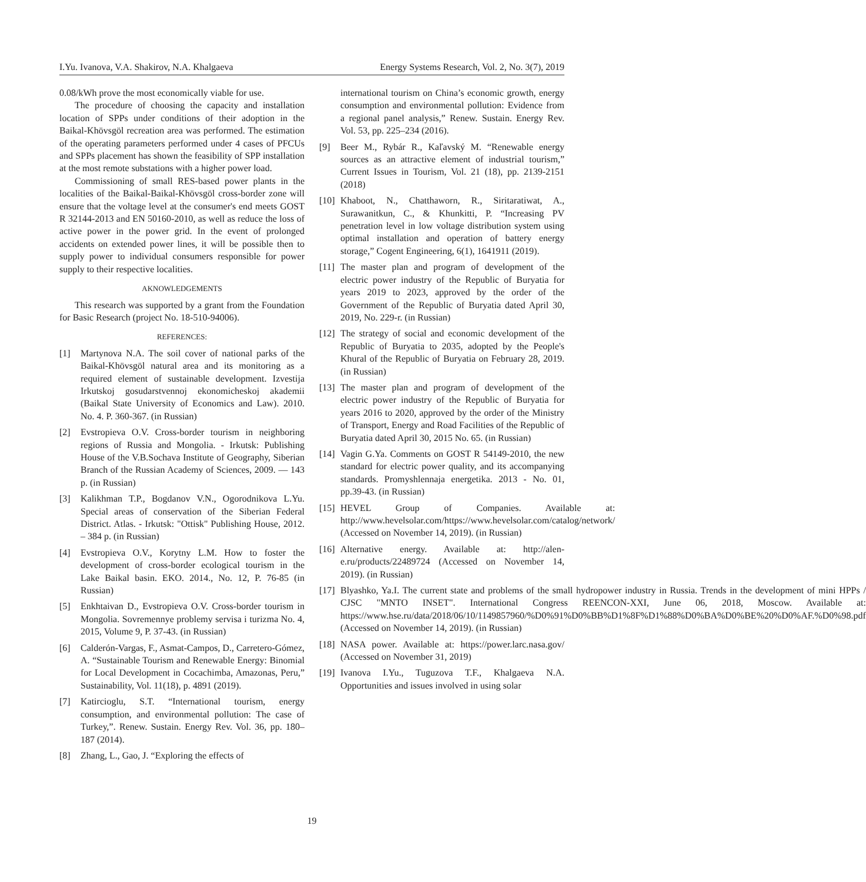I.Yu. Ivanova, V.A. Shakirov, N.A. Khalgaeva Energy Systems Research, Vol. 2, No. 3(7), 2019
0.08/kWh prove the most economically viable for use.
The procedure of choosing the capacity and installation location of SPPs under conditions of their adoption in the Baikal-Khövsgöl recreation area was performed. The estimation of the operating parameters performed under 4 cases of PFCUs and SPPs placement has shown the feasibility of SPP installation at the most remote substations with a higher power load.
Commissioning of small RES-based power plants in the localities of the Baikal-Baikal-Khövsgöl cross-border zone will ensure that the voltage level at the consumer's end meets GOST R 32144-2013 and EN 50160-2010, as well as reduce the loss of active power in the power grid. In the event of prolonged accidents on extended power lines, it will be possible then to supply power to individual consumers responsible for power supply to their respective localities.
AKNOWLEDGEMENTS
This research was supported by a grant from the Foundation for Basic Research (project No. 18-510-94006).
REFERENCES:
[1] Martynova N.A. The soil cover of national parks of the Baikal-Khövsgöl natural area and its monitoring as a required element of sustainable development. Izvestija Irkutskoj gosudarstvennoj ekonomicheskoj akademii (Baikal State University of Economics and Law). 2010. No. 4. P. 360-367. (in Russian)
[2] Evstropieva O.V. Cross-border tourism in neighboring regions of Russia and Mongolia. - Irkutsk: Publishing House of the V.B.Sochava Institute of Geography, Siberian Branch of the Russian Academy of Sciences, 2009. — 143 p. (in Russian)
[3] Kalikhman T.P., Bogdanov V.N., Ogorodnikova L.Yu. Special areas of conservation of the Siberian Federal District. Atlas. - Irkutsk: "Ottisk" Publishing House, 2012. – 384 p. (in Russian)
[4] Evstropieva O.V., Korytny L.M. How to foster the development of cross-border ecological tourism in the Lake Baikal basin. EKO. 2014., No. 12, P. 76-85 (in Russian)
[5] Enkhtaivan D., Evstropieva O.V. Cross-border tourism in Mongolia. Sovremennye problemy servisa i turizma No. 4, 2015, Volume 9, P. 37-43. (in Russian)
[6] Calderón-Vargas, F., Asmat-Campos, D., Carretero-Gómez, A. “Sustainable Tourism and Renewable Energy: Binomial for Local Development in Cocachimba, Amazonas, Peru,” Sustainability, Vol. 11(18), p. 4891 (2019).
[7] Katircioglu, S.T. “International tourism, energy consumption, and environmental pollution: The case of Turkey,”. Renew. Sustain. Energy Rev. Vol. 36, pp. 180–187 (2014).
[8] Zhang, L., Gao, J. “Exploring the effects of
international tourism on China’s economic growth, energy consumption and environmental pollution: Evidence from a regional panel analysis,” Renew. Sustain. Energy Rev. Vol. 53, pp. 225–234 (2016).
[9] Beer M., Rybár R., Kaľavský M. “Renewable energy sources as an attractive element of industrial tourism,” Current Issues in Tourism, Vol. 21 (18), pp. 2139-2151 (2018)
[10]
Khaboot, N., Chatthaworn, R., Siritaratiwat, A., Surawanitkun, C., & Khunkitti, P. “Increasing PV penetration level in low voltage distribution system using optimal installation and operation of battery energy storage,” Cogent Engineering, 6(1), 1641911 (2019).
[11]
The master plan and program of development of the electric power industry of the Republic of Buryatia for years 2019 to 2023, approved by the order of the Government of the Republic of Buryatia dated April 30, 2019, No. 229-r. (in Russian)
[12]
The strategy of social and economic development of the Republic of Buryatia to 2035, adopted by the People's Khural of the Republic of Buryatia on February 28, 2019. (in Russian)
[13]
The master plan and program of development of the electric power industry of the Republic of Buryatia for years 2016 to 2020, approved by the order of the Ministry of Transport, Energy and Road Facilities of the Republic of Buryatia dated April 30, 2015 No. 65. (in Russian)
[14]
Vagin G.Ya. Comments on GOST R 54149-2010, the new standard for electric power quality, and its accompanying standards. Promyshlennaja energetika. 2013 - No. 01, pp.39-43. (in Russian)
[15]
HEVEL Group of Companies. Available at: http://www.hevelsolar.com/https://www.hevelsolar.com/catalog/network/ (Accessed on November 14, 2019). (in Russian)
[16]
Alternative energy. Available at: http://alen-e.ru/products/22489724 (Accessed on November 14, 2019). (in Russian)
[17]
Blyashko, Ya.I. The current state and problems of the small hydropower industry in Russia. Trends in the development of mini HPPs / CJSC "MNTO INSET". International Congress REENCON-XXI, June 06, 2018, Moscow. Available at: https://www.hse.ru/data/2018/06/10/1149857960/%D0%91%D0%BB%D1%8F%D1%88%D0%BA%D0%BE%20%D0%AF.%D0%98.pdf (Accessed on November 14, 2019). (in Russian)
[18]
NASA power. Available at: https://power.larc.nasa.gov/ (Accessed on November 31, 2019)
[19]
Ivanova I.Yu., Tuguzova T.F., Khalgaeva N.A. Opportunities and issues involved in using solar
19